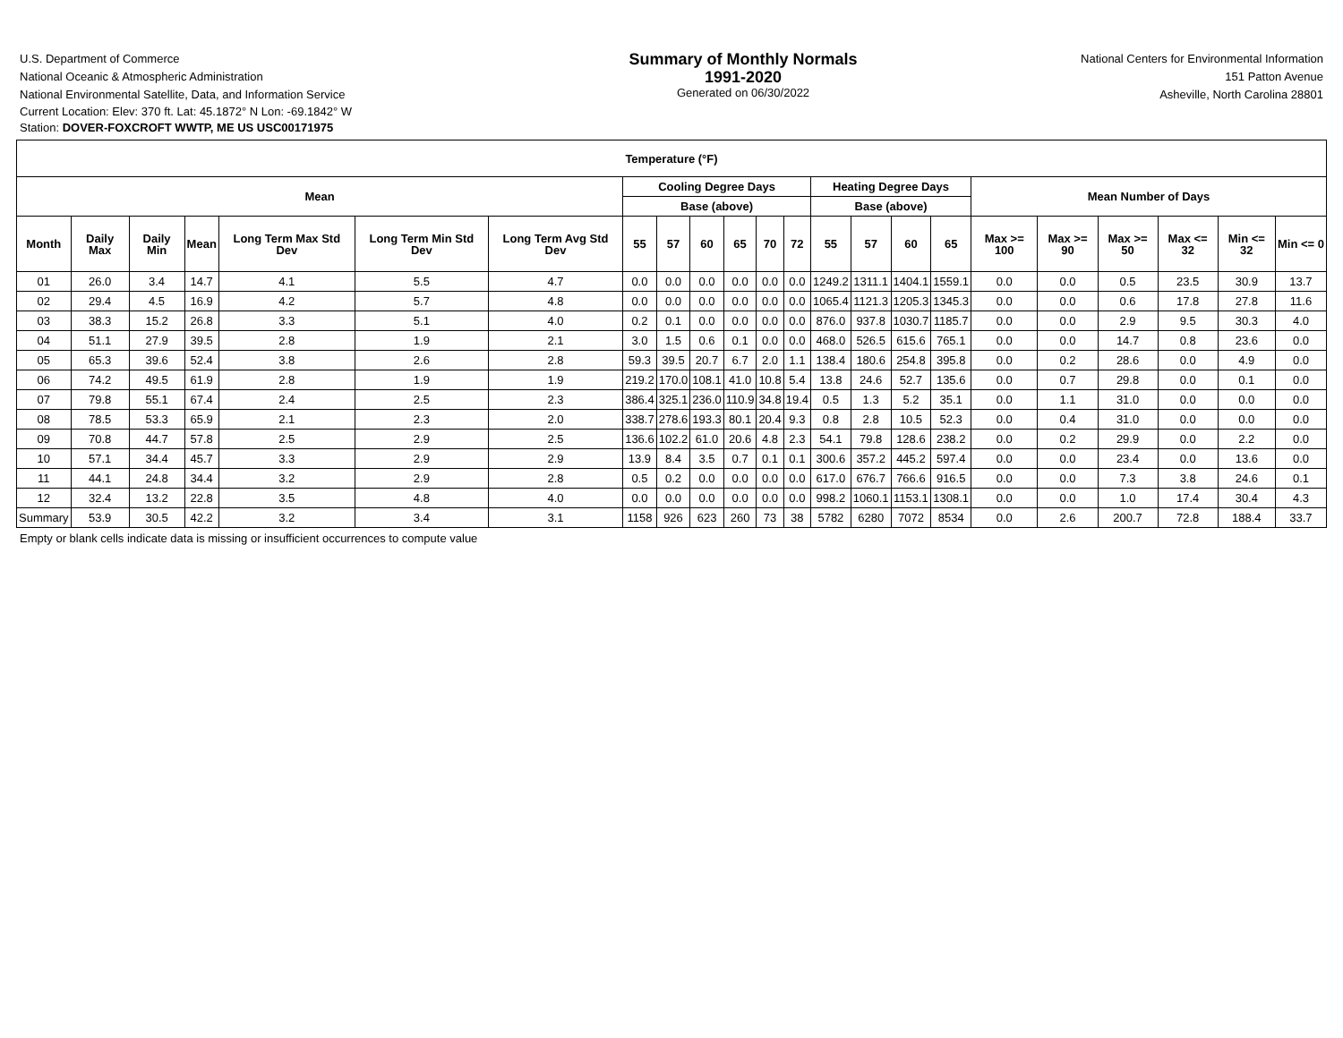U.S. Department of Commerce
National Oceanic & Atmospheric Administration
National Environmental Satellite, Data, and Information Service
Current Location: Elev: 370 ft. Lat: 45.1872° N Lon: -69.1842° W
Station: DOVER-FOXCROFT WWTP, ME US USC00171975
Summary of Monthly Normals
1991-2020
Generated on 06/30/2022
National Centers for Environmental Information
151 Patton Avenue
Asheville, North Carolina 28801
| Temperature (°F) | | | | | | | | | | | | | | | | | | | | | | |
| --- | --- | --- | --- | --- | --- | --- | --- | --- | --- | --- | --- | --- | --- | --- | --- | --- | --- | --- | --- | --- | --- | --- |
| Mean | | | | | | | Cooling Degree Days | | | | | | Heating Degree Days | | | | Mean Number of Days | | | | | |
| | | | | | | | Base (above) | | | | | | Base (above) | | | | | | | | | |
| Month | Daily Max | Daily Min | Mean | Long Term Max Std Dev | Long Term Min Std Dev | Long Term Avg Std Dev | 55 | 57 | 60 | 65 | 70 | 72 | 55 | 57 | 60 | 65 | Max >= 100 | Max >= 90 | Max >= 50 | Max <= 32 | Min <= 32 | Min <= 0 |
| 01 | 26.0 | 3.4 | 14.7 | 4.1 | 5.5 | 4.7 | 0.0 | 0.0 | 0.0 | 0.0 | 0.0 | 0.0 | 1249.2 | 1311.1 | 1404.1 | 1559.1 | 0.0 | 0.0 | 0.5 | 23.5 | 30.9 | 13.7 |
| 02 | 29.4 | 4.5 | 16.9 | 4.2 | 5.7 | 4.8 | 0.0 | 0.0 | 0.0 | 0.0 | 0.0 | 0.0 | 1065.4 | 1121.3 | 1205.3 | 1345.3 | 0.0 | 0.0 | 0.6 | 17.8 | 27.8 | 11.6 |
| 03 | 38.3 | 15.2 | 26.8 | 3.3 | 5.1 | 4.0 | 0.2 | 0.1 | 0.0 | 0.0 | 0.0 | 0.0 | 876.0 | 937.8 | 1030.7 | 1185.7 | 0.0 | 0.0 | 2.9 | 9.5 | 30.3 | 4.0 |
| 04 | 51.1 | 27.9 | 39.5 | 2.8 | 1.9 | 2.1 | 3.0 | 1.5 | 0.6 | 0.1 | 0.0 | 0.0 | 468.0 | 526.5 | 615.6 | 765.1 | 0.0 | 0.0 | 14.7 | 0.8 | 23.6 | 0.0 |
| 05 | 65.3 | 39.6 | 52.4 | 3.8 | 2.6 | 2.8 | 59.3 | 39.5 | 20.7 | 6.7 | 2.0 | 1.1 | 138.4 | 180.6 | 254.8 | 395.8 | 0.0 | 0.2 | 28.6 | 0.0 | 4.9 | 0.0 |
| 06 | 74.2 | 49.5 | 61.9 | 2.8 | 1.9 | 1.9 | 219.2 | 170.0 | 108.1 | 41.0 | 10.8 | 5.4 | 13.8 | 24.6 | 52.7 | 135.6 | 0.0 | 0.7 | 29.8 | 0.0 | 0.1 | 0.0 |
| 07 | 79.8 | 55.1 | 67.4 | 2.4 | 2.5 | 2.3 | 386.4 | 325.1 | 236.0 | 110.9 | 34.8 | 19.4 | 0.5 | 1.3 | 5.2 | 35.1 | 0.0 | 1.1 | 31.0 | 0.0 | 0.0 | 0.0 |
| 08 | 78.5 | 53.3 | 65.9 | 2.1 | 2.3 | 2.0 | 338.7 | 278.6 | 193.3 | 80.1 | 20.4 | 9.3 | 0.8 | 2.8 | 10.5 | 52.3 | 0.0 | 0.4 | 31.0 | 0.0 | 0.0 | 0.0 |
| 09 | 70.8 | 44.7 | 57.8 | 2.5 | 2.9 | 2.5 | 136.6 | 102.2 | 61.0 | 20.6 | 4.8 | 2.3 | 54.1 | 79.8 | 128.6 | 238.2 | 0.0 | 0.2 | 29.9 | 0.0 | 2.2 | 0.0 |
| 10 | 57.1 | 34.4 | 45.7 | 3.3 | 2.9 | 2.9 | 13.9 | 8.4 | 3.5 | 0.7 | 0.1 | 0.1 | 300.6 | 357.2 | 445.2 | 597.4 | 0.0 | 0.0 | 23.4 | 0.0 | 13.6 | 0.0 |
| 11 | 44.1 | 24.8 | 34.4 | 3.2 | 2.9 | 2.8 | 0.5 | 0.2 | 0.0 | 0.0 | 0.0 | 0.0 | 617.0 | 676.7 | 766.6 | 916.5 | 0.0 | 0.0 | 7.3 | 3.8 | 24.6 | 0.1 |
| 12 | 32.4 | 13.2 | 22.8 | 3.5 | 4.8 | 4.0 | 0.0 | 0.0 | 0.0 | 0.0 | 0.0 | 0.0 | 998.2 | 1060.1 | 1153.1 | 1308.1 | 0.0 | 0.0 | 1.0 | 17.4 | 30.4 | 4.3 |
| Summary | 53.9 | 30.5 | 42.2 | 3.2 | 3.4 | 3.1 | 1158 | 926 | 623 | 260 | 73 | 38 | 5782 | 6280 | 7072 | 8534 | 0.0 | 2.6 | 200.7 | 72.8 | 188.4 | 33.7 |
Empty or blank cells indicate data is missing or insufficient occurrences to compute value